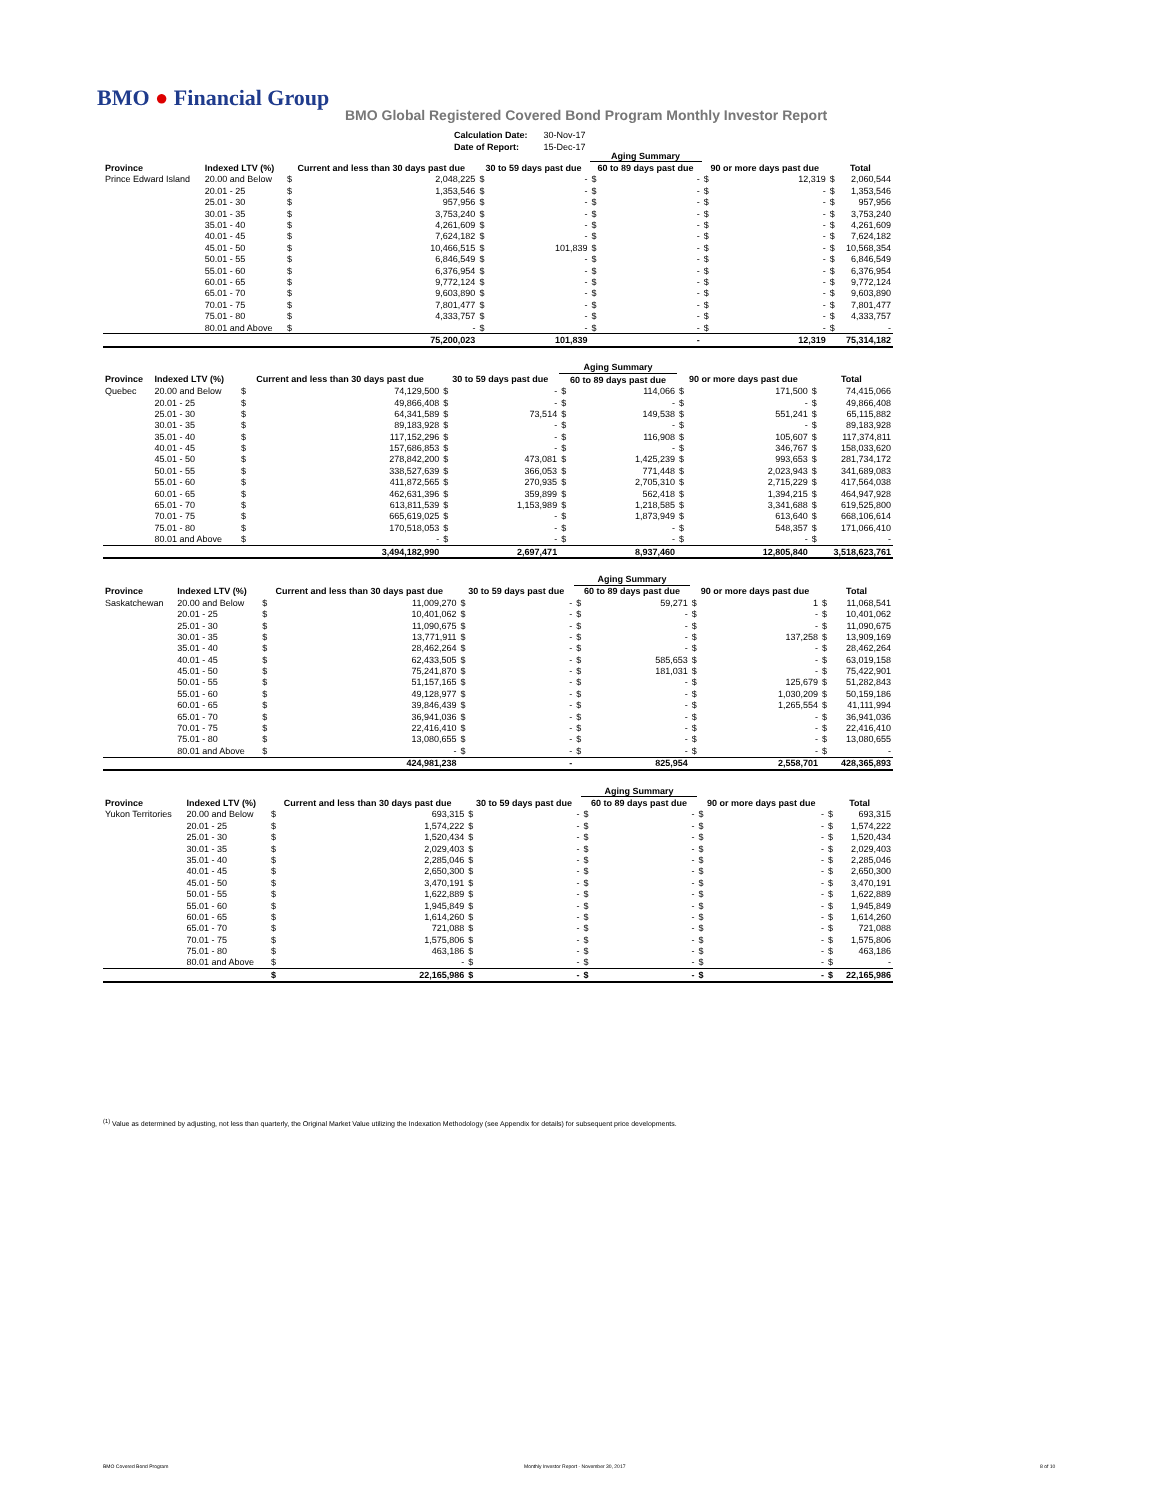BMO ● Financial Group
BMO Global Registered Covered Bond Program Monthly Investor Report
| Calculation Date: | 30-Nov-17 |
| Date of Report: | 15-Dec-17 |
| | | | | | | Aging Summary | | | | | |
| --- | --- | --- | --- | --- | --- | --- | --- | --- | --- | --- | --- |
| Province | Indexed LTV (%) | Current and less than 30 days past due | | 30 to 59 days past due | | 60 to 89 days past due | | 90 or more days past due | | Total | |
| Prince Edward Island | 20.00 and Below | $ | 2,048,225 | $ | - | $ | - | $ | 12,319 | $ | 2,060,544 |
| | 20.01 - 25 | $ | 1,353,546 | $ | - | $ | - | $ | - | $ | 1,353,546 |
| | 25.01 - 30 | $ | 957,956 | $ | - | $ | - | $ | - | $ | 957,956 |
| | 30.01 - 35 | $ | 3,753,240 | $ | - | $ | - | $ | - | $ | 3,753,240 |
| | 35.01 - 40 | $ | 4,261,609 | $ | - | $ | - | $ | - | $ | 4,261,609 |
| | 40.01 - 45 | $ | 7,624,182 | $ | - | $ | - | $ | - | $ | 7,624,182 |
| | 45.01 - 50 | $ | 10,466,515 | $ | 101,839 | $ | - | $ | - | $ | 10,568,354 |
| | 50.01 - 55 | $ | 6,846,549 | $ | - | $ | - | $ | - | $ | 6,846,549 |
| | 55.01 - 60 | $ | 6,376,954 | $ | - | $ | - | $ | - | $ | 6,376,954 |
| | 60.01 - 65 | $ | 9,772,124 | $ | - | $ | - | $ | - | $ | 9,772,124 |
| | 65.01 - 70 | $ | 9,603,890 | $ | - | $ | - | $ | - | $ | 9,603,890 |
| | 70.01 - 75 | $ | 7,801,477 | $ | - | $ | - | $ | - | $ | 7,801,477 |
| | 75.01 - 80 | $ | 4,333,757 | $ | - | $ | - | $ | - | $ | 4,333,757 |
| | 80.01 and Above | $ | - | $ | - | $ | - | $ | - | $ | - |
| | | | 75,200,023 | | 101,839 | | - | | 12,319 | | 75,314,182 |
| | | | | | | Aging Summary | | | | | |
| --- | --- | --- | --- | --- | --- | --- | --- | --- | --- | --- | --- |
| Province | Indexed LTV (%) | Current and less than 30 days past due | | 30 to 59 days past due | | 60 to 89 days past due | | 90 or more days past due | | Total | |
| Quebec | 20.00 and Below | $ | 74,129,500 | $ | - | $ | 114,066 | $ | 171,500 | $ | 74,415,066 |
| | 20.01 - 25 | $ | 49,866,408 | $ | - | $ | - | $ | - | $ | 49,866,408 |
| | 25.01 - 30 | $ | 64,341,589 | $ | 73,514 | $ | 149,538 | $ | 551,241 | $ | 65,115,882 |
| | 30.01 - 35 | $ | 89,183,928 | $ | - | $ | - | $ | - | $ | 89,183,928 |
| | 35.01 - 40 | $ | 117,152,296 | $ | - | $ | 116,908 | $ | 105,607 | $ | 117,374,811 |
| | 40.01 - 45 | $ | 157,686,853 | $ | - | $ | - | $ | 346,767 | $ | 158,033,620 |
| | 45.01 - 50 | $ | 278,842,200 | $ | 473,081 | $ | 1,425,239 | $ | 993,653 | $ | 281,734,172 |
| | 50.01 - 55 | $ | 338,527,639 | $ | 366,053 | $ | 771,448 | $ | 2,023,943 | $ | 341,689,083 |
| | 55.01 - 60 | $ | 411,872,565 | $ | 270,935 | $ | 2,705,310 | $ | 2,715,229 | $ | 417,564,038 |
| | 60.01 - 65 | $ | 462,631,396 | $ | 359,899 | $ | 562,418 | $ | 1,394,215 | $ | 464,947,928 |
| | 65.01 - 70 | $ | 613,811,539 | $ | 1,153,989 | $ | 1,218,585 | $ | 3,341,688 | $ | 619,525,800 |
| | 70.01 - 75 | $ | 665,619,025 | $ | - | $ | 1,873,949 | $ | 613,640 | $ | 668,106,614 |
| | 75.01 - 80 | $ | 170,518,053 | $ | - | $ | - | $ | 548,357 | $ | 171,066,410 |
| | 80.01 and Above | $ | - | $ | - | $ | - | $ | - | $ | - |
| | | | 3,494,182,990 | | 2,697,471 | | 8,937,460 | | 12,805,840 | | 3,518,623,761 |
| | | | | | | Aging Summary | | | | | |
| --- | --- | --- | --- | --- | --- | --- | --- | --- | --- | --- | --- |
| Province | Indexed LTV (%) | Current and less than 30 days past due | | 30 to 59 days past due | | 60 to 89 days past due | | 90 or more days past due | | Total | |
| Saskatchewan | 20.00 and Below | $ | 11,009,270 | $ | - | $ | 59,271 | $ | 1 | $ | 11,068,541 |
| | 20.01 - 25 | $ | 10,401,062 | $ | - | $ | - | $ | - | $ | 10,401,062 |
| | 25.01 - 30 | $ | 11,090,675 | $ | - | $ | - | $ | - | $ | 11,090,675 |
| | 30.01 - 35 | $ | 13,771,911 | $ | - | $ | - | $ | 137,258 | $ | 13,909,169 |
| | 35.01 - 40 | $ | 28,462,264 | $ | - | $ | - | $ | - | $ | 28,462,264 |
| | 40.01 - 45 | $ | 62,433,505 | $ | - | $ | 585,653 | $ | - | $ | 63,019,158 |
| | 45.01 - 50 | $ | 75,241,870 | $ | - | $ | 181,031 | $ | - | $ | 75,422,901 |
| | 50.01 - 55 | $ | 51,157,165 | $ | - | $ | - | $ | 125,679 | $ | 51,282,843 |
| | 55.01 - 60 | $ | 49,128,977 | $ | - | $ | - | $ | 1,030,209 | $ | 50,159,186 |
| | 60.01 - 65 | $ | 39,846,439 | $ | - | $ | - | $ | 1,265,554 | $ | 41,111,994 |
| | 65.01 - 70 | $ | 36,941,036 | $ | - | $ | - | $ | - | $ | 36,941,036 |
| | 70.01 - 75 | $ | 22,416,410 | $ | - | $ | - | $ | - | $ | 22,416,410 |
| | 75.01 - 80 | $ | 13,080,655 | $ | - | $ | - | $ | - | $ | 13,080,655 |
| | 80.01 and Above | $ | - | $ | - | $ | - | $ | - | $ | - |
| | | | 424,981,238 | | - | | 825,954 | | 2,558,701 | | 428,365,893 |
| | | | | | | Aging Summary | | | | | |
| --- | --- | --- | --- | --- | --- | --- | --- | --- | --- | --- | --- |
| Province | Indexed LTV (%) | Current and less than 30 days past due | | 30 to 59 days past due | | 60 to 89 days past due | | 90 or more days past due | | Total | |
| Yukon Territories | 20.00 and Below | $ | 693,315 | $ | - | $ | - | $ | - | $ | 693,315 |
| | 20.01 - 25 | $ | 1,574,222 | $ | - | $ | - | $ | - | $ | 1,574,222 |
| | 25.01 - 30 | $ | 1,520,434 | $ | - | $ | - | $ | - | $ | 1,520,434 |
| | 30.01 - 35 | $ | 2,029,403 | $ | - | $ | - | $ | - | $ | 2,029,403 |
| | 35.01 - 40 | $ | 2,285,046 | $ | - | $ | - | $ | - | $ | 2,285,046 |
| | 40.01 - 45 | $ | 2,650,300 | $ | - | $ | - | $ | - | $ | 2,650,300 |
| | 45.01 - 50 | $ | 3,470,191 | $ | - | $ | - | $ | - | $ | 3,470,191 |
| | 50.01 - 55 | $ | 1,622,889 | $ | - | $ | - | $ | - | $ | 1,622,889 |
| | 55.01 - 60 | $ | 1,945,849 | $ | - | $ | - | $ | - | $ | 1,945,849 |
| | 60.01 - 65 | $ | 1,614,260 | $ | - | $ | - | $ | - | $ | 1,614,260 |
| | 65.01 - 70 | $ | 721,088 | $ | - | $ | - | $ | - | $ | 721,088 |
| | 70.01 - 75 | $ | 1,575,806 | $ | - | $ | - | $ | - | $ | 1,575,806 |
| | 75.01 - 80 | $ | 463,186 | $ | - | $ | - | $ | - | $ | 463,186 |
| | 80.01 and Above | $ | - | $ | - | $ | - | $ | - | $ | - |
| | | $ | 22,165,986 | $ | - | $ | - | $ | - | $ | 22,165,986 |
<sup>(1)</sup> Value as determined by adjusting, not less than quarterly, the Original Market Value utilizing the Indexation Methodology (see Appendix for details) for subsequent price developments.
BMO Covered Bond Program
Monthly Investor Report - November 30, 2017
8 of 10